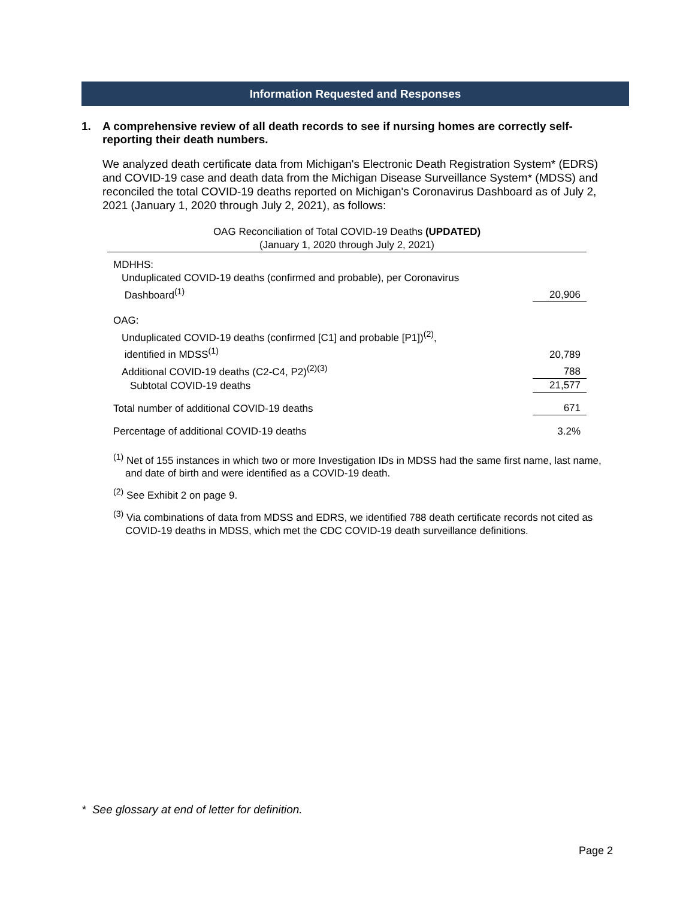Information Requested and Responses
1. A comprehensive review of all death records to see if nursing homes are correctly self-reporting their death numbers.
We analyzed death certificate data from Michigan's Electronic Death Registration System* (EDRS) and COVID-19 case and death data from the Michigan Disease Surveillance System* (MDSS) and reconciled the total COVID-19 deaths reported on Michigan's Coronavirus Dashboard as of July 2, 2021 (January 1, 2020 through July 2, 2021), as follows:
OAG Reconciliation of Total COVID-19 Deaths (UPDATED)
(January 1, 2020 through July 2, 2021)
| MDHHS: | |
| Unduplicated COVID-19 deaths (confirmed and probable), per Coronavirus Dashboard<sup>(1)</sup> | 20,906 |
| OAG: | |
| Unduplicated COVID-19 deaths (confirmed [C1] and probable [P1])<sup>(2)</sup>, identified in MDSS<sup>(1)</sup> | 20,789 |
| Additional COVID-19 deaths (C2-C4, P2)<sup>(2)(3)</sup> | 788 |
| Subtotal COVID-19 deaths | 21,577 |
| Total number of additional COVID-19 deaths | 671 |
| Percentage of additional COVID-19 deaths | 3.2% |
<sup>(1)</sup> Net of 155 instances in which two or more Investigation IDs in MDSS had the same first name, last name, and date of birth and were identified as a COVID-19 death.
<sup>(2)</sup> See Exhibit 2 on page 9.
<sup>(3)</sup> Via combinations of data from MDSS and EDRS, we identified 788 death certificate records not cited as COVID-19 deaths in MDSS, which met the CDC COVID-19 death surveillance definitions.
* See glossary at end of letter for definition.
Page 2